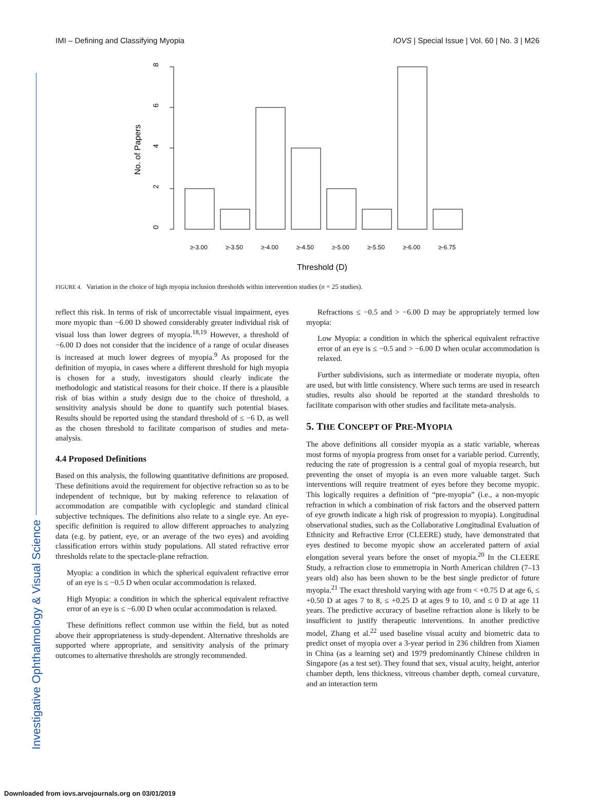IMI – Defining and Classifying Myopia IOVS | Special Issue | Vol. 60 | No. 3 | M26
0
2
4
6
8
No. of Papers
≥-3.00
≥-3.50
≥-4.00
≥-4.50
≥-5.00
≥-5.50
≥-6.00
≥-6.75
Threshold (D)
FIGURE 4. Variation in the choice of high myopia inclusion thresholds within intervention studies (n = 25 studies).
Investigative Ophthalmology & Visual Science
reflect this risk. In terms of risk of uncorrectable visual impairment, eyes more myopic than −6.00 D showed considerably greater individual risk of visual loss than lower degrees of myopia.<sup>18,19</sup> However, a threshold of −6.00 D does not consider that the incidence of a range of ocular diseases is increased at much lower degrees of myopia.<sup>9</sup> As proposed for the definition of myopia, in cases where a different threshold for high myopia is chosen for a study, investigators should clearly indicate the methodologic and statistical reasons for their choice. If there is a plausible risk of bias within a study design due to the choice of threshold, a sensitivity analysis should be done to quantify such potential biases. Results should be reported using the standard threshold of ≤ −6 D, as well as the chosen threshold to facilitate comparison of studies and meta-analysis.
4.4 Proposed Definitions
Based on this analysis, the following quantitative definitions are proposed. These definitions avoid the requirement for objective refraction so as to be independent of technique, but by making reference to relaxation of accommodation are compatible with cycloplegic and standard clinical subjective techniques. The definitions also relate to a single eye. An eye-specific definition is required to allow different approaches to analyzing data (e.g. by patient, eye, or an average of the two eyes) and avoiding classification errors within study populations. All stated refractive error thresholds relate to the spectacle-plane refraction.
Myopia: a condition in which the spherical equivalent refractive error of an eye is ≤ −0.5 D when ocular accommodation is relaxed.
High Myopia: a condition in which the spherical equivalent refractive error of an eye is ≤ −6.00 D when ocular accommodation is relaxed.
These definitions reflect common use within the field, but as noted above their appropriateness is study-dependent. Alternative thresholds are supported where appropriate, and sensitivity analysis of the primary outcomes to alternative thresholds are strongly recommended.
Refractions ≤ −0.5 and > −6.00 D may be appropriately termed low myopia:
Low Myopia: a condition in which the spherical equivalent refractive error of an eye is ≤ −0.5 and > −6.00 D when ocular accommodation is relaxed.
Further subdivisions, such as intermediate or moderate myopia, often are used, but with little consistency. Where such terms are used in research studies, results also should be reported at the standard thresholds to facilitate comparison with other studies and facilitate meta-analysis.
5. THE CONCEPT OF PRE-MYOPIA
The above definitions all consider myopia as a static variable, whereas most forms of myopia progress from onset for a variable period. Currently, reducing the rate of progression is a central goal of myopia research, but preventing the onset of myopia is an even more valuable target. Such interventions will require treatment of eyes before they become myopic. This logically requires a definition of “pre-myopia” (i.e., a non-myopic refraction in which a combination of risk factors and the observed pattern of eye growth indicate a high risk of progression to myopia). Longitudinal observational studies, such as the Collaborative Longitudinal Evaluation of Ethnicity and Refractive Error (CLEERE) study, have demonstrated that eyes destined to become myopic show an accelerated pattern of axial elongation several years before the onset of myopia.<sup>20</sup> In the CLEERE Study, a refraction close to emmetropia in North American children (7–13 years old) also has been shown to be the best single predictor of future myopia.<sup>21</sup> The exact threshold varying with age from < +0.75 D at age 6, ≤ +0.50 D at ages 7 to 8, ≤ +0.25 D at ages 9 to 10, and ≤ 0 D at age 11 years. The predictive accuracy of baseline refraction alone is likely to be insufficient to justify therapeutic interventions. In another predictive model, Zhang et al.<sup>22</sup> used baseline visual acuity and biometric data to predict onset of myopia over a 3-year period in 236 children from Xiamen in China (as a learning set) and 1979 predominantly Chinese children in Singapore (as a test set). They found that sex, visual acuity, height, anterior chamber depth, lens thickness, vitreous chamber depth, corneal curvature, and an interaction term
Downloaded from iovs.arvojournals.org on 03/01/2019